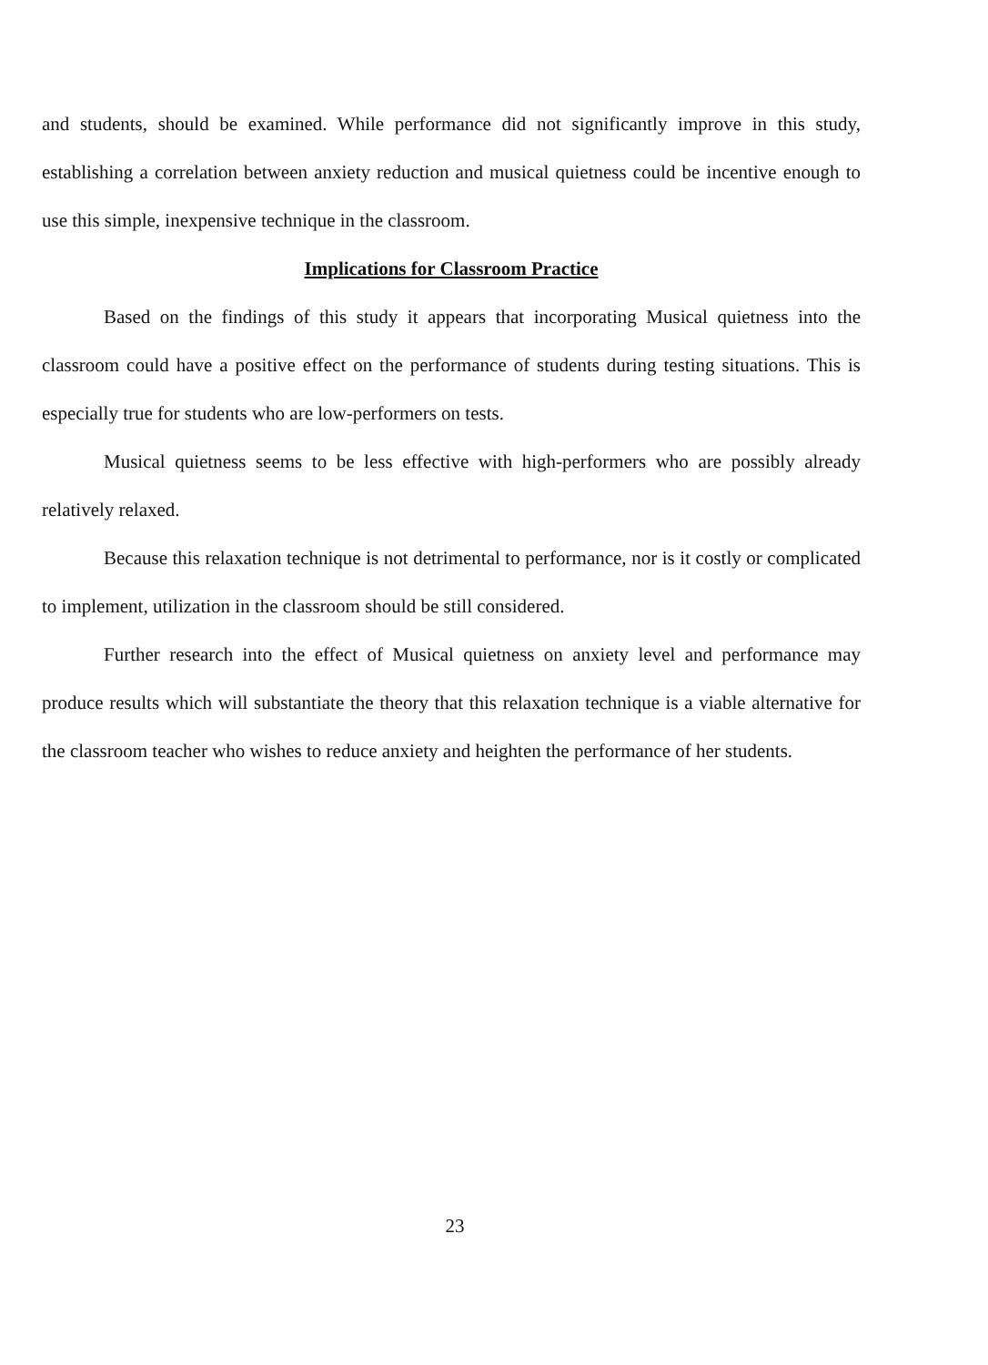and students, should be examined. While performance did not significantly improve in this study, establishing a correlation between anxiety reduction and musical quietness could be incentive enough to use this simple, inexpensive technique in the classroom.
Implications for Classroom Practice
Based on the findings of this study it appears that incorporating Musical quietness into the classroom could have a positive effect on the performance of students during testing situations. This is especially true for students who are low-performers on tests.
Musical quietness seems to be less effective with high-performers who are possibly already relatively relaxed.
Because this relaxation technique is not detrimental to performance, nor is it costly or complicated to implement, utilization in the classroom should be still considered.
Further research into the effect of Musical quietness on anxiety level and performance may produce results which will substantiate the theory that this relaxation technique is a viable alternative for the classroom teacher who wishes to reduce anxiety and heighten the performance of her students.
23